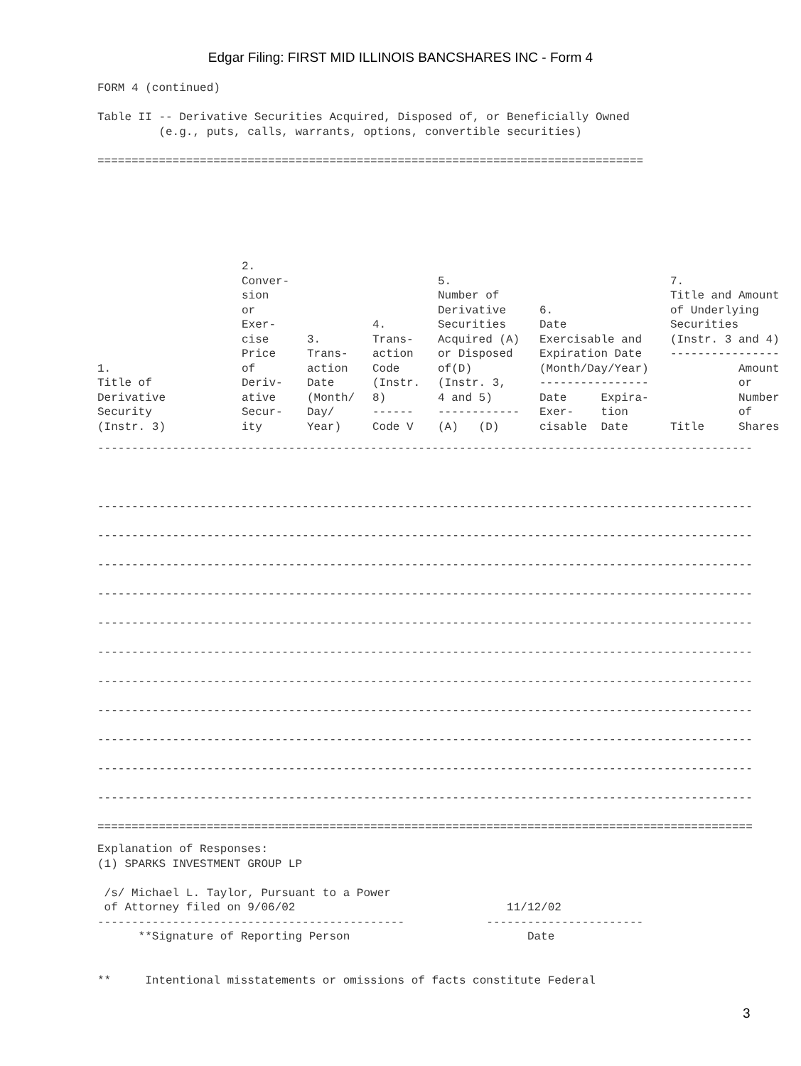Edgar Filing: FIRST MID ILLINOIS BANCSHARES INC - Form 4
FORM 4 (continued)

Table II -- Derivative Securities Acquired, Disposed of, or Beneficially Owned
         (e.g., puts, calls, warrants, options, convertible securities)

================================================================================
| 1. Title of Derivative Security (Instr. 3) | 2. Conver- sion or Exer- cise Price of Deriv- ative Secur- ity | 3. Trans- action Date (Month/ Day/ Year) | 4. Trans- action Code (Instr. 8) ------ Code V | 5. Number of Derivative Securities Acquired (A) or Disposed of(D) (Instr. 3, 4 and 5) ------------ (A) (D) | 6. Date Exercisable and Expiration Date (Month/Day/Year) ---------------- Date Expira- Exer- tion cisable Date | 7. Title and Amount of Underlying Securities (Instr. 3 and 4) ---------------- Amount or Number of Title Shares |
| --- | --- | --- | --- | --- | --- | --- |
------------------------------------------------------------------------------------------------

------------------------------------------------------------------------------------------------
------------------------------------------------------------------------------------------------
------------------------------------------------------------------------------------------------
------------------------------------------------------------------------------------------------
------------------------------------------------------------------------------------------------
------------------------------------------------------------------------------------------------
------------------------------------------------------------------------------------------------
------------------------------------------------------------------------------------------------
------------------------------------------------------------------------------------------------
------------------------------------------------------------------------------------------------
------------------------------------------------------------------------------------------------
================================================================================================
Explanation of Responses:
(1) SPARKS INVESTMENT GROUP LP

 /s/ Michael L. Taylor, Pursuant to a Power
 of Attorney filed on 9/06/02                               11/12/02
---------------------------------------------            -----------------------
      **Signature of Reporting Person                          Date


**     Intentional misstatements or omissions of facts constitute Federal
3